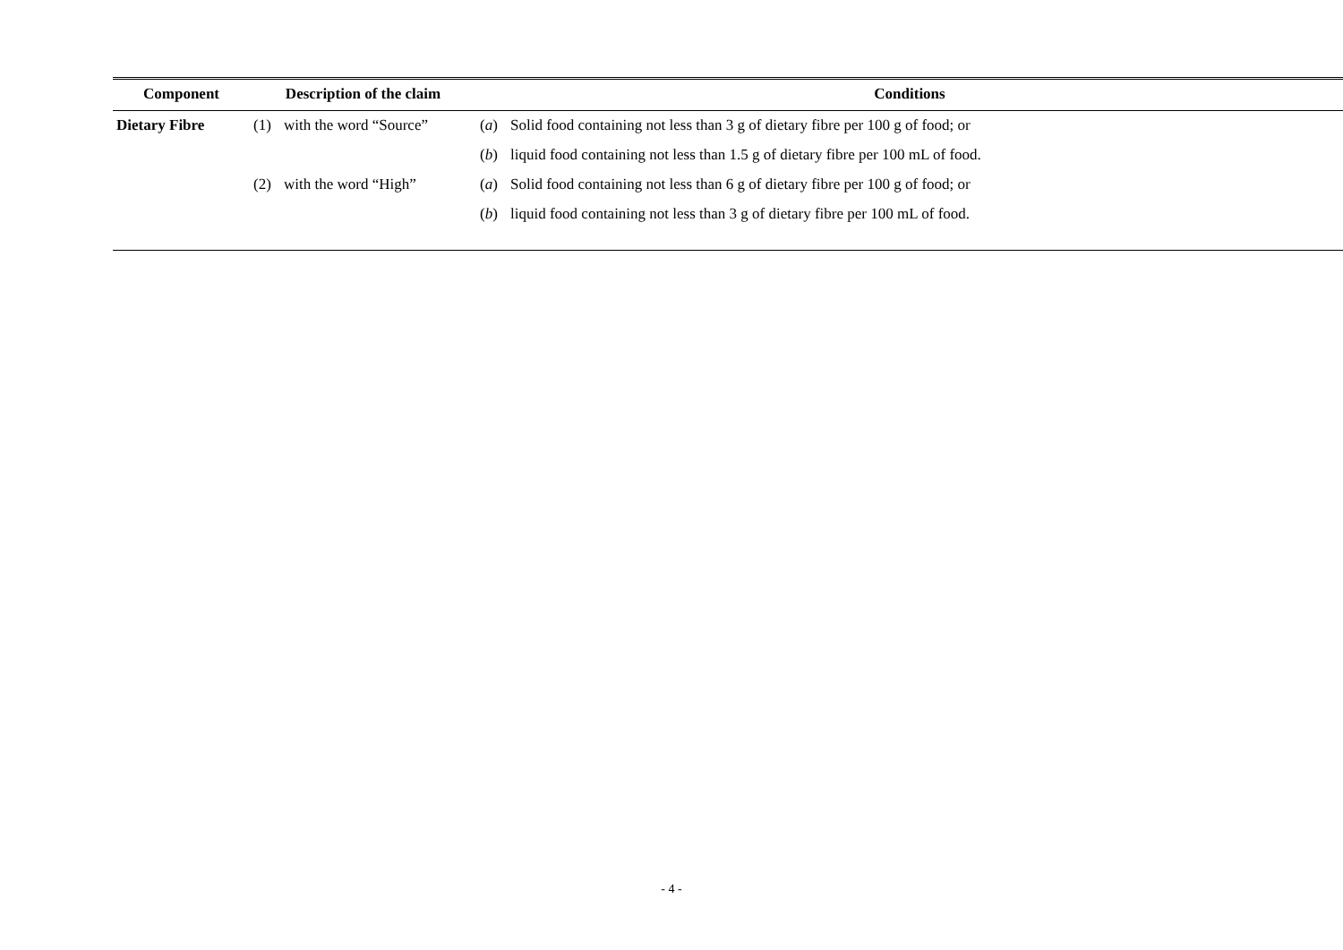| Component | Description of the claim | Conditions |
| --- | --- | --- |
| Dietary Fibre | (1) with the word “Source” | ( a ) Solid food containing not less than 3 g of dietary fibre per 100 g of food; or |
| | | ( b ) liquid food containing not less than 1.5 g of dietary fibre per 100 mL of food. |
| | (2) with the word “High” | ( a ) Solid food containing not less than 6 g of dietary fibre per 100 g of food; or |
| | | ( b ) liquid food containing not less than 3 g of dietary fibre per 100 mL of food. |
- 4 -